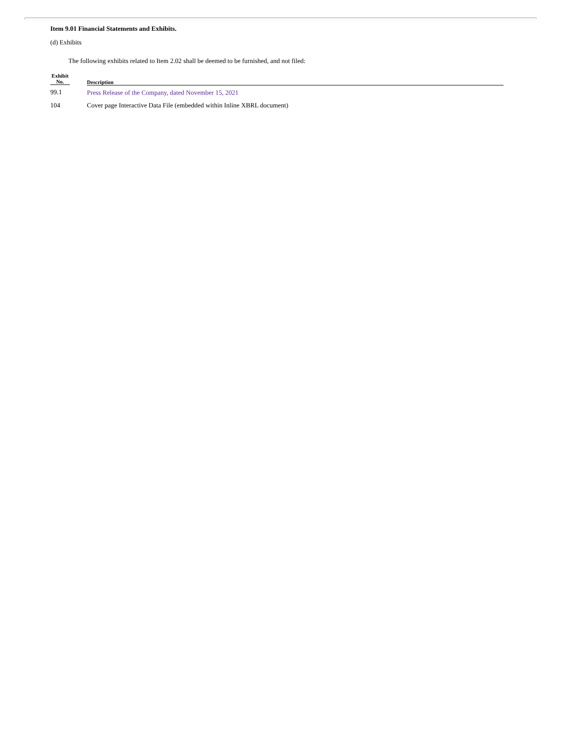Item 9.01 Financial Statements and Exhibits.
(d) Exhibits
The following exhibits related to Item 2.02 shall be deemed to be furnished, and not filed:
| Exhibit No. | Description |
| --- | --- |
| 99.1 | Press Release of the Company, dated November 15, 2021 |
| 104 | Cover page Interactive Data File (embedded within Inline XBRL document) |